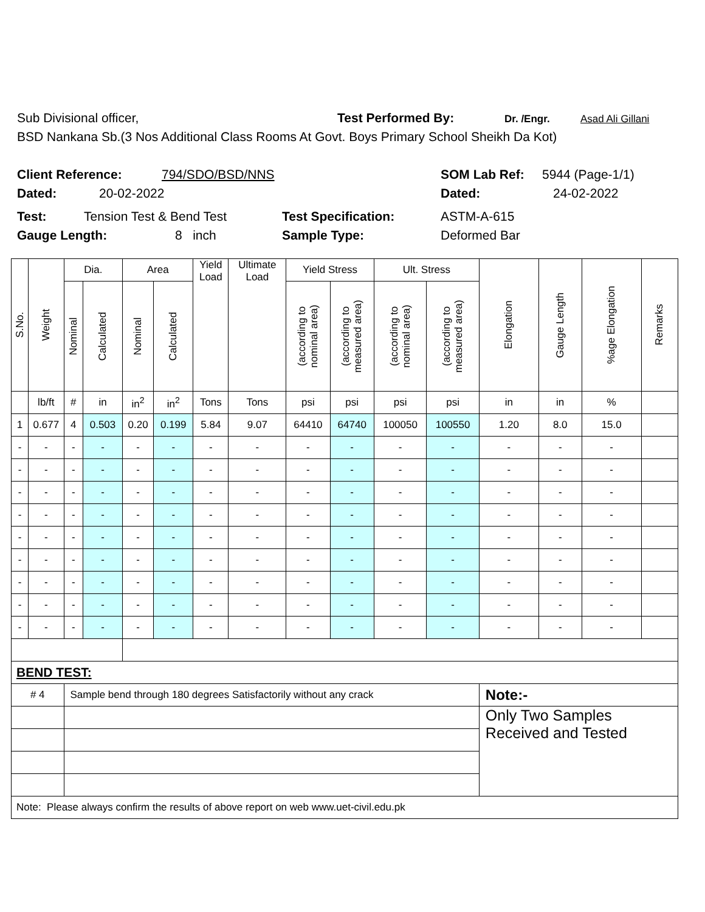Sub Divisional officer, Test Performed By: Dr. /Engr. Asad Ali Gillani
BSD Nankana Sb.(3 Nos Additional Class Rooms At Govt. Boys Primary School Sheikh Da Kot)
Client Reference: 794/SDO/BSD/NNS SOM Lab Ref: 5944 (Page-1/1)
Dated: 20-02-2022 Dated: 24-02-2022
Test: Tension Test & Bend Test Test Specification: ASTM-A-615
Gauge Length: 8 inch Sample Type: Deformed Bar
| S.No. | Weight | Dia. | | Area | | Yield Load | Ultimate Load | Yield Stress | | Ult. Stress | | Elongation | Gauge Length | %age Elongation | Remarks |
| --- | --- | --- | --- | --- | --- | --- | --- | --- | --- | --- | --- | --- | --- | --- | --- |
| | | Nominal | Calculated | Nominal | Calculated | | | (according to nominal area) | (according to measured area) | (according to nominal area) | (according to measured area) | | | | |
| | lb/ft | # | in | in<sup>2</sup> | in<sup>2</sup> | Tons | Tons | psi | psi | psi | psi | in | in | % | |
| 1 | 0.677 | 4 | 0.503 | 0.20 | 0.199 | 5.84 | 9.07 | 64410 | 64740 | 100050 | 100550 | 1.20 | 8.0 | 15.0 | |
| - | - | - | - | - | - | - | - | - | - | - | - | - | - | - | |
| - | - | - | - | - | - | - | - | - | - | - | - | - | - | - | |
| - | - | - | - | - | - | - | - | - | - | - | - | - | - | - | |
| - | - | - | - | - | - | - | - | - | - | - | - | - | - | - | |
| - | - | - | - | - | - | - | - | - | - | - | - | - | - | - | |
| - | - | - | - | - | - | - | - | - | - | - | - | - | - | - | |
| - | - | - | - | - | - | - | - | - | - | - | - | - | - | - | |
| - | - | - | - | - | - | - | - | - | - | - | - | - | - | - | |
| - | - | - | - | - | - | - | - | - | - | - | - | - | - | - | |
| BEND TEST: | | | | | | | | | | | | | | | |
| # 4 | | Sample bend through 180 degrees Satisfactorily without any crack | | | | | | | | | | Note:- | | | |
| | | | | | | | | | | | | Only Two Samples Received and Tested | | | |
| Note: Please always confirm the results of above report on web www.uet-civil.edu.pk | | | | | | | | | | | | | | | |